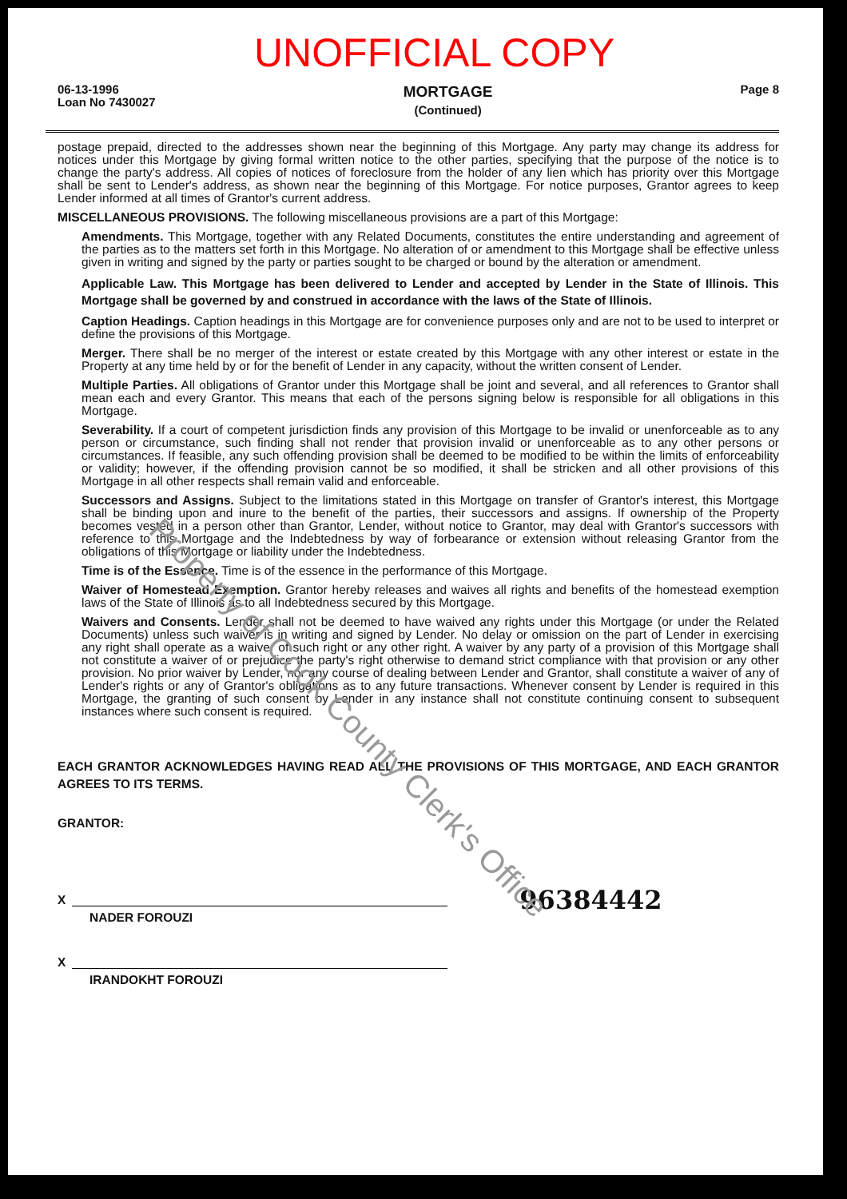Property of Cook County Clerk's Office
UNOFFICIAL COPY
06-13-1996
Loan No 7430027
MORTGAGE
(Continued)
Page 8
postage prepaid, directed to the addresses shown near the beginning of this Mortgage. Any party may change its address for notices under this Mortgage by giving formal written notice to the other parties, specifying that the purpose of the notice is to change the party's address. All copies of notices of foreclosure from the holder of any lien which has priority over this Mortgage shall be sent to Lender's address, as shown near the beginning of this Mortgage. For notice purposes, Grantor agrees to keep Lender informed at all times of Grantor's current address.
MISCELLANEOUS PROVISIONS. The following miscellaneous provisions are a part of this Mortgage:
Amendments. This Mortgage, together with any Related Documents, constitutes the entire understanding and agreement of the parties as to the matters set forth in this Mortgage. No alteration of or amendment to this Mortgage shall be effective unless given in writing and signed by the party or parties sought to be charged or bound by the alteration or amendment.
Applicable Law. This Mortgage has been delivered to Lender and accepted by Lender in the State of Illinois. This Mortgage shall be governed by and construed in accordance with the laws of the State of Illinois.
Caption Headings. Caption headings in this Mortgage are for convenience purposes only and are not to be used to interpret or define the provisions of this Mortgage.
Merger. There shall be no merger of the interest or estate created by this Mortgage with any other interest or estate in the Property at any time held by or for the benefit of Lender in any capacity, without the written consent of Lender.
Multiple Parties. All obligations of Grantor under this Mortgage shall be joint and several, and all references to Grantor shall mean each and every Grantor. This means that each of the persons signing below is responsible for all obligations in this Mortgage.
Severability. If a court of competent jurisdiction finds any provision of this Mortgage to be invalid or unenforceable as to any person or circumstance, such finding shall not render that provision invalid or unenforceable as to any other persons or circumstances. If feasible, any such offending provision shall be deemed to be modified to be within the limits of enforceability or validity; however, if the offending provision cannot be so modified, it shall be stricken and all other provisions of this Mortgage in all other respects shall remain valid and enforceable.
Successors and Assigns. Subject to the limitations stated in this Mortgage on transfer of Grantor's interest, this Mortgage shall be binding upon and inure to the benefit of the parties, their successors and assigns. If ownership of the Property becomes vested in a person other than Grantor, Lender, without notice to Grantor, may deal with Grantor's successors with reference to this Mortgage and the Indebtedness by way of forbearance or extension without releasing Grantor from the obligations of this Mortgage or liability under the Indebtedness.
Time is of the Essence. Time is of the essence in the performance of this Mortgage.
Waiver of Homestead Exemption. Grantor hereby releases and waives all rights and benefits of the homestead exemption laws of the State of Illinois as to all Indebtedness secured by this Mortgage.
Waivers and Consents. Lender shall not be deemed to have waived any rights under this Mortgage (or under the Related Documents) unless such waiver is in writing and signed by Lender. No delay or omission on the part of Lender in exercising any right shall operate as a waiver of such right or any other right. A waiver by any party of a provision of this Mortgage shall not constitute a waiver of or prejudice the party's right otherwise to demand strict compliance with that provision or any other provision. No prior waiver by Lender, nor any course of dealing between Lender and Grantor, shall constitute a waiver of any of Lender's rights or any of Grantor's obligations as to any future transactions. Whenever consent by Lender is required in this Mortgage, the granting of such consent by Lender in any instance shall not constitute continuing consent to subsequent instances where such consent is required.
EACH GRANTOR ACKNOWLEDGES HAVING READ ALL THE PROVISIONS OF THIS MORTGAGE, AND EACH GRANTOR AGREES TO ITS TERMS.
GRANTOR:
X 96384442
NADER FOROUZI
X
IRANDOKHT FOROUZI